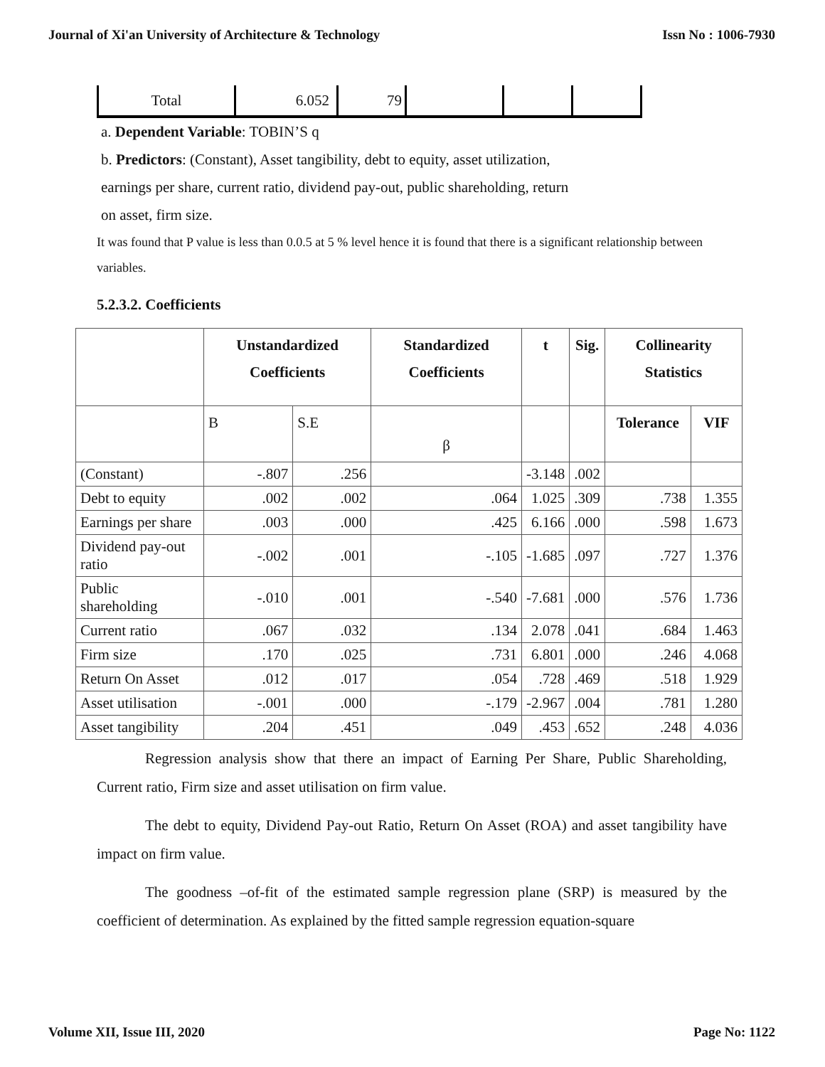Journal of Xi'an University of Architecture & Technology Issn No : 1006-7930
| Total | 6.052 | 79 | | | |
a. Dependent Variable: TOBIN’S q
b. Predictors: (Constant), Asset tangibility, debt to equity, asset utilization,
earnings per share, current ratio, dividend pay-out, public shareholding, return
on asset, firm size.
It was found that P value is less than 0.0.5 at 5 % level hence it is found that there is a significant relationship between variables.
5.2.3.2. Coefficients
| | Unstandardized Coefficients | | Standardized Coefficients | t | Sig. | Collinearity Statistics | |
| --- | --- | --- | --- | --- | --- | --- | --- |
| | B | S.E | β | | | Tolerance | VIF |
| (Constant) | -.807 | .256 | | -3.148 | .002 | | |
| Debt to equity | .002 | .002 | .064 | 1.025 | .309 | .738 | 1.355 |
| Earnings per share | .003 | .000 | .425 | 6.166 | .000 | .598 | 1.673 |
| Dividend pay-out ratio | -.002 | .001 | -.105 | -1.685 | .097 | .727 | 1.376 |
| Public shareholding | -.010 | .001 | -.540 | -7.681 | .000 | .576 | 1.736 |
| Current ratio | .067 | .032 | .134 | 2.078 | .041 | .684 | 1.463 |
| Firm size | .170 | .025 | .731 | 6.801 | .000 | .246 | 4.068 |
| Return On Asset | .012 | .017 | .054 | .728 | .469 | .518 | 1.929 |
| Asset utilisation | -.001 | .000 | -.179 | -2.967 | .004 | .781 | 1.280 |
| Asset tangibility | .204 | .451 | .049 | .453 | .652 | .248 | 4.036 |
Regression analysis show that there an impact of Earning Per Share, Public Shareholding, Current ratio, Firm size and asset utilisation on firm value.
The debt to equity, Dividend Pay-out Ratio, Return On Asset (ROA) and asset tangibility have impact on firm value.
The goodness –of-fit of the estimated sample regression plane (SRP) is measured by the coefficient of determination. As explained by the fitted sample regression equation-square
Volume XII, Issue III, 2020 Page No: 1122